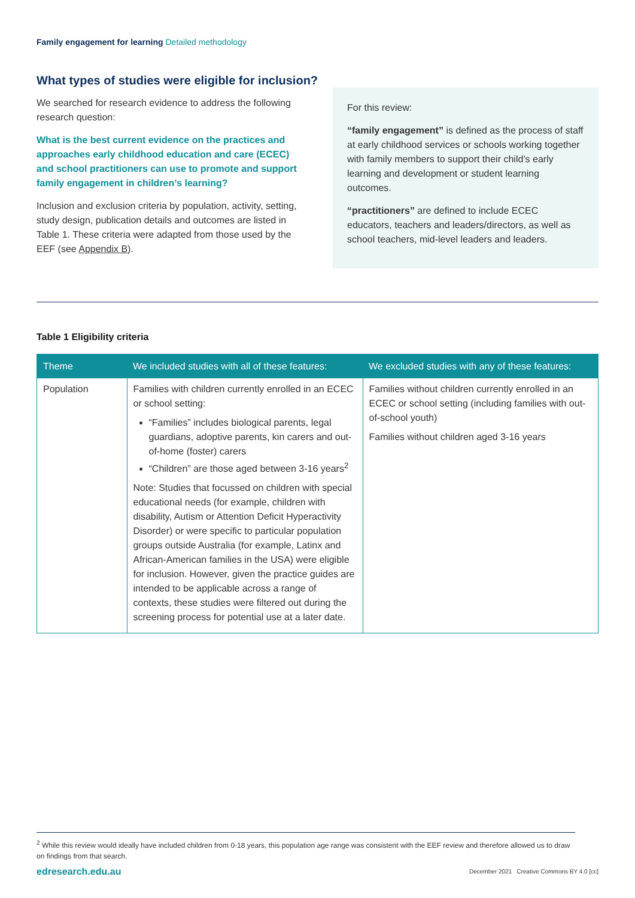Family engagement for learning Detailed methodology
What types of studies were eligible for inclusion?
We searched for research evidence to address the following research question:
What is the best current evidence on the practices and approaches early childhood education and care (ECEC) and school practitioners can use to promote and support family engagement in children’s learning?
Inclusion and exclusion criteria by population, activity, setting, study design, publication details and outcomes are listed in Table 1. These criteria were adapted from those used by the EEF (see Appendix B).
For this review:
“family engagement” is defined as the process of staff at early childhood services or schools working together with family members to support their child’s early learning and development or student learning outcomes.
“practitioners” are defined to include ECEC educators, teachers and leaders/directors, as well as school teachers, mid-level leaders and leaders.
Table 1 Eligibility criteria
| Theme | We included studies with all of these features: | We excluded studies with any of these features: |
| --- | --- | --- |
| Population | Families with children currently enrolled in an ECEC or school setting: “Families” includes biological parents, legal guardians, adoptive parents, kin carers and out-of-home (foster) carers “Children” are those aged between 3-16 years<sup>2</sup> Note: Studies that focussed on children with special educational needs (for example, children with disability, Autism or Attention Deficit Hyperactivity Disorder) or were specific to particular population groups outside Australia (for example, Latinx and African-American families in the USA) were eligible for inclusion. However, given the practice guides are intended to be applicable across a range of contexts, these studies were filtered out during the screening process for potential use at a later date. | Families without children currently enrolled in an ECEC or school setting (including families with out-of-school youth) Families without children aged 3-16 years |
<sup>2</sup> While this review would ideally have included children from 0-18 years, this population age range was consistent with the EEF review and therefore allowed us to draw on findings from that search.
edresearch.edu.au December 2021 Creative Commons BY 4.0 [cc]